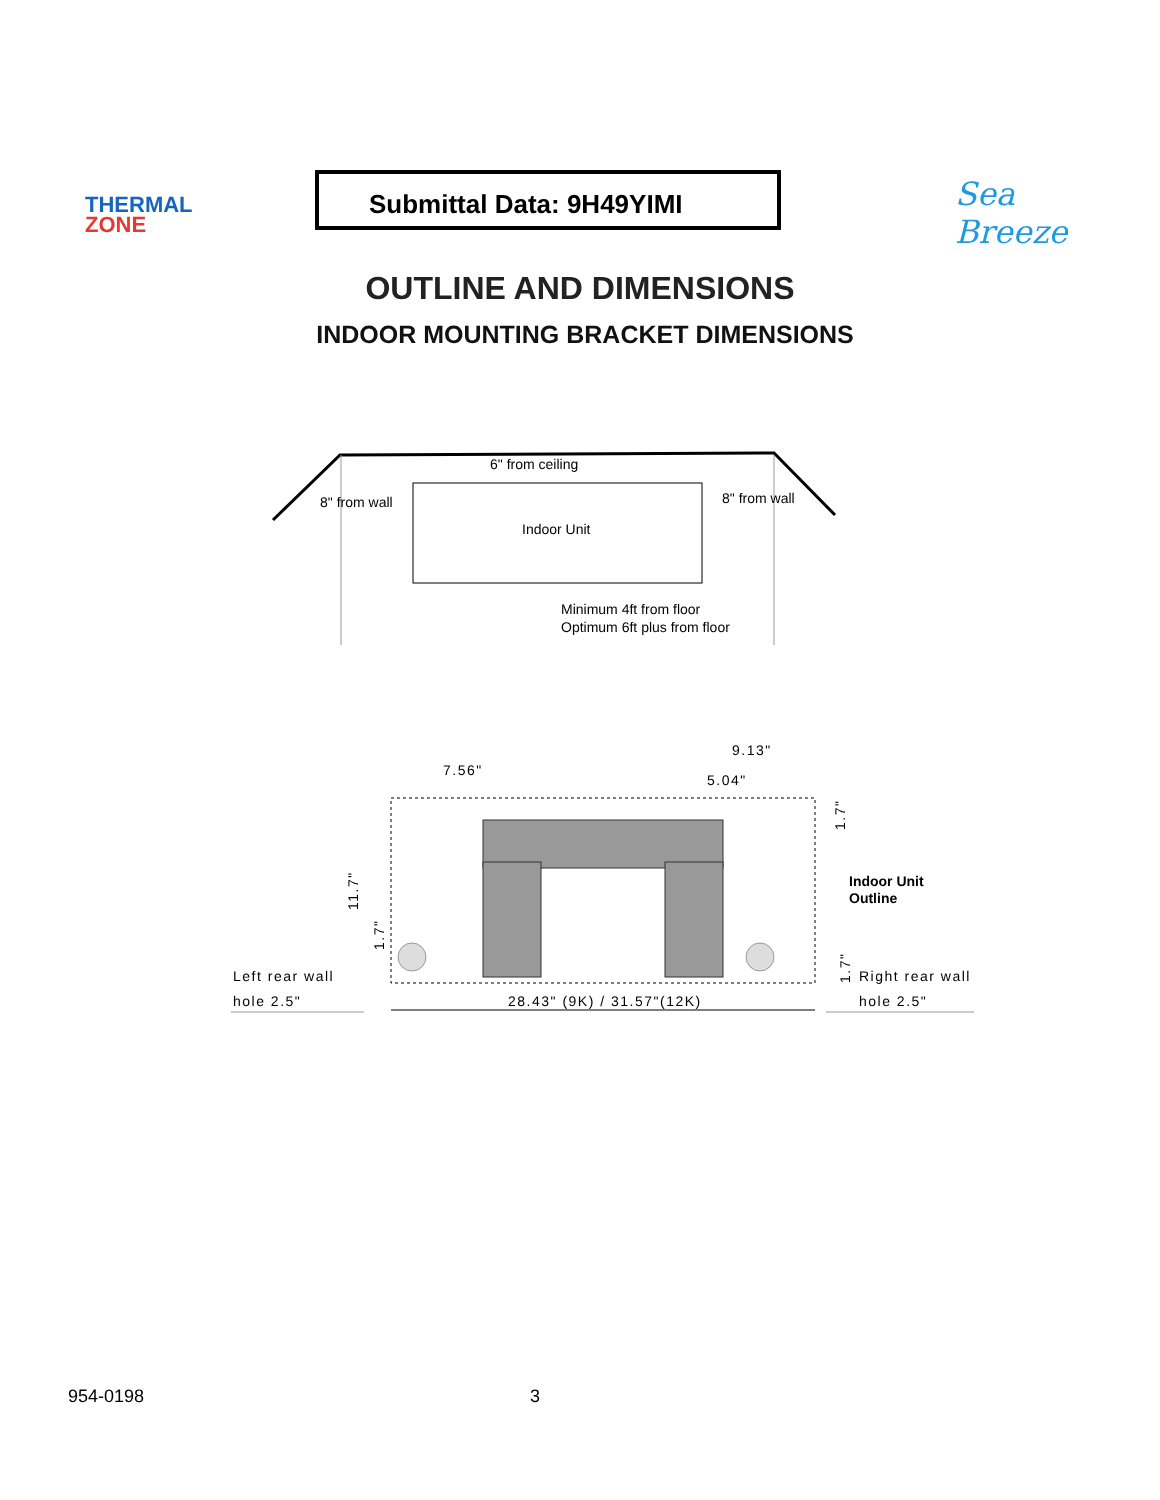THERMAL
ZONE
Submittal Data: 9H49YIMI Sea Breeze
OUTLINE AND DIMENSIONS
INDOOR MOUNTING BRACKET DIMENSIONS
6" from ceiling
8" from wall
8" from wall
Indoor Unit
Minimum 4ft from floor
Optimum 6ft plus from floor
7.56"
9.13"
5.04"
28.43" (9K) / 31.57"(12K)
Left rear wall
hole 2.5"
Right rear wall
hole 2.5"
11.7"
1.7"
1.7"
1.7"
Indoor Unit
Outline
954-0198 3